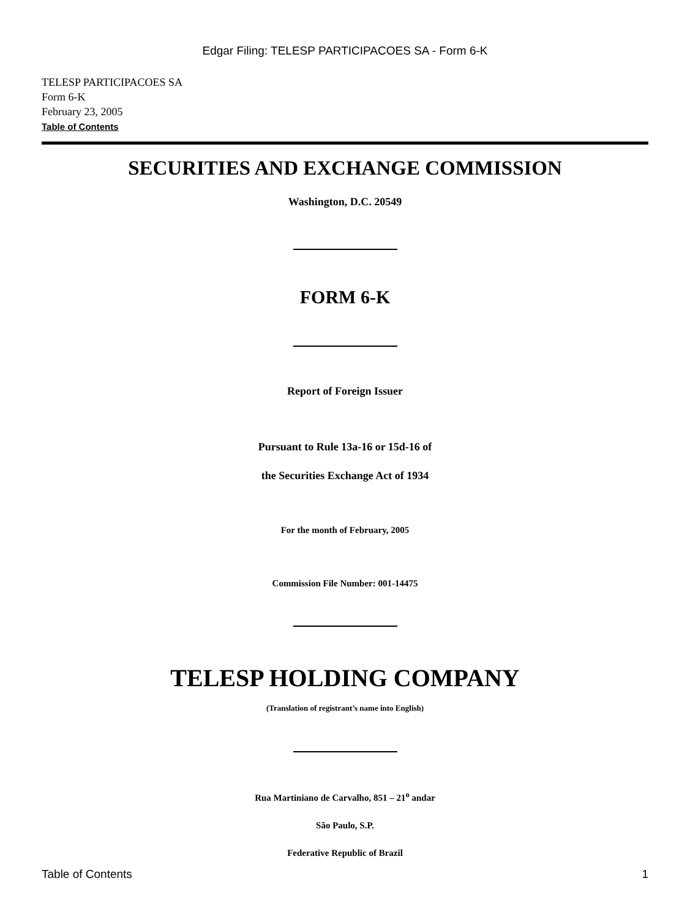Edgar Filing: TELESP PARTICIPACOES SA - Form 6-K
TELESP PARTICIPACOES SA
Form 6-K
February 23, 2005
Table of Contents
SECURITIES AND EXCHANGE COMMISSION
Washington, D.C. 20549
FORM 6-K
Report of Foreign Issuer
Pursuant to Rule 13a-16 or 15d-16 of
the Securities Exchange Act of 1934
For the month of February, 2005
Commission File Number: 001-14475
TELESP HOLDING COMPANY
(Translation of registrant’s name into English)
Rua Martiniano de Carvalho, 851 – 21<sup>o</sup> andar
São Paulo, S.P.
Federative Republic of Brazil
Table of Contents 1